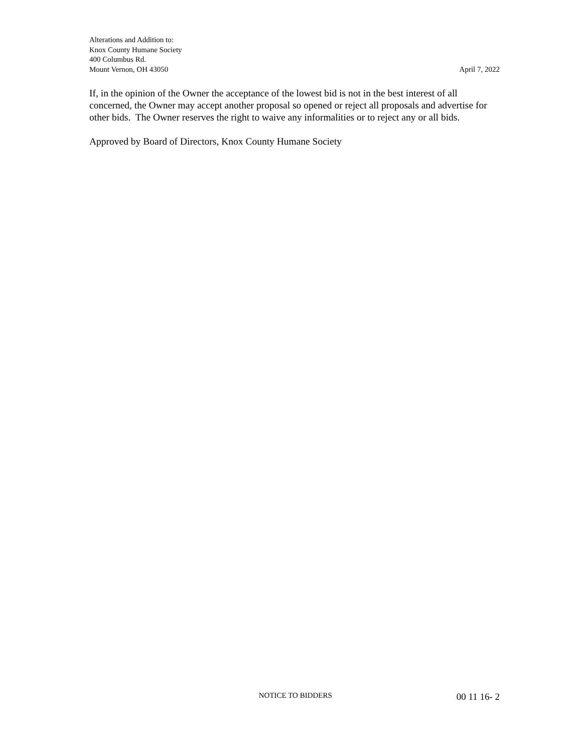Alterations and Addition to:
Knox County Humane Society
400 Columbus Rd.
Mount Vernon, OH 43050
April 7, 2022
If, in the opinion of the Owner the acceptance of the lowest bid is not in the best interest of all concerned, the Owner may accept another proposal so opened or reject all proposals and advertise for other bids. The Owner reserves the right to waive any informalities or to reject any or all bids.
Approved by Board of Directors, Knox County Humane Society
NOTICE TO BIDDERS
00 11 16- 2